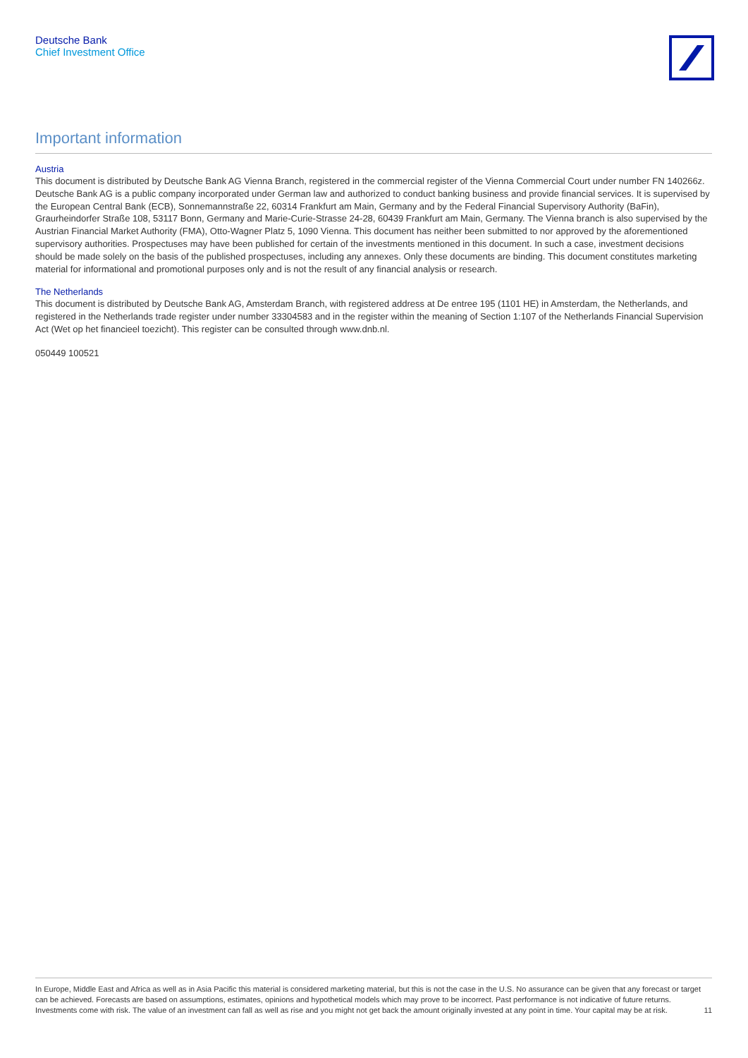Deutsche Bank
Chief Investment Office
Important information
Austria
This document is distributed by Deutsche Bank AG Vienna Branch, registered in the commercial register of the Vienna Commercial Court under number FN 140266z. Deutsche Bank AG is a public company incorporated under German law and authorized to conduct banking business and provide financial services. It is supervised by the European Central Bank (ECB), Sonnemannstraße 22, 60314 Frankfurt am Main, Germany and by the Federal Financial Supervisory Authority (BaFin), Graurheindorfer Straße 108, 53117 Bonn, Germany and Marie-Curie-Strasse 24-28, 60439 Frankfurt am Main, Germany. The Vienna branch is also supervised by the Austrian Financial Market Authority (FMA), Otto-Wagner Platz 5, 1090 Vienna. This document has neither been submitted to nor approved by the aforementioned supervisory authorities. Prospectuses may have been published for certain of the investments mentioned in this document. In such a case, investment decisions should be made solely on the basis of the published prospectuses, including any annexes. Only these documents are binding. This document constitutes marketing material for informational and promotional purposes only and is not the result of any financial analysis or research.
The Netherlands
This document is distributed by Deutsche Bank AG, Amsterdam Branch, with registered address at De entree 195 (1101 HE) in Amsterdam, the Netherlands, and registered in the Netherlands trade register under number 33304583 and in the register within the meaning of Section 1:107 of the Netherlands Financial Supervision Act (Wet op het financieel toezicht). This register can be consulted through www.dnb.nl.
050449 100521
In Europe, Middle East and Africa as well as in Asia Pacific this material is considered marketing material, but this is not the case in the U.S. No assurance can be given that any forecast or target can be achieved. Forecasts are based on assumptions, estimates, opinions and hypothetical models which may prove to be incorrect. Past performance is not indicative of future returns. Investments come with risk. The value of an investment can fall as well as rise and you might not get back the amount originally invested at any point in time. Your capital may be at risk.
11